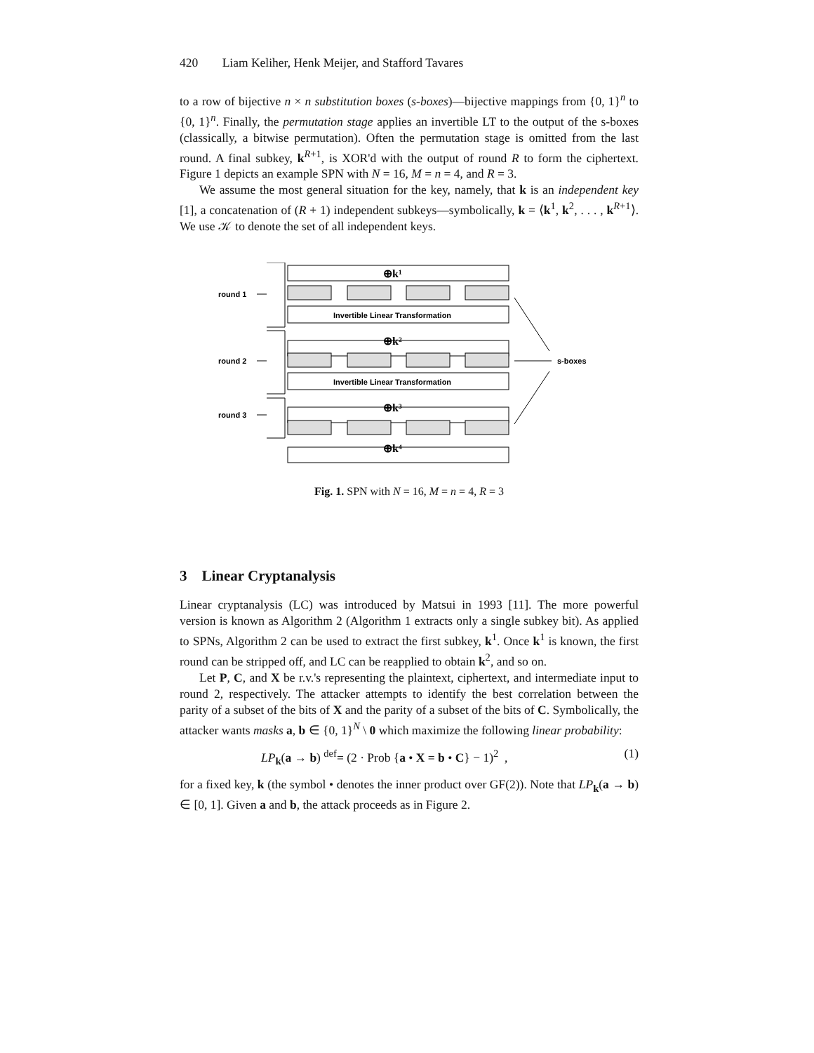420 Liam Keliher, Henk Meijer, and Stafford Tavares
to a row of bijective n × n substitution boxes (s-boxes)—bijective mappings from {0, 1}<sup>n</sup> to {0, 1}<sup>n</sup>. Finally, the permutation stage applies an invertible LT to the output of the s-boxes (classically, a bitwise permutation). Often the permutation stage is omitted from the last round. A final subkey, k<sup>R+1</sup>, is XOR'd with the output of round R to form the ciphertext. Figure 1 depicts an example SPN with N = 16, M = n = 4, and R = 3.
We assume the most general situation for the key, namely, that k is an independent key [1], a concatenation of (R + 1) independent subkeys—symbolically, k = ⟨k<sup>1</sup>, k<sup>2</sup>, . . . , k<sup>R+1</sup>⟩. We use 𝒦 to denote the set of all independent keys.
round 1
round 2
round 3
s-boxes
Invertible Linear Transformation
Invertible Linear Transformation
⊕k¹
⊕k²
⊕k³
⊕k⁴
Fig. 1. SPN with N = 16, M = n = 4, R = 3
3 Linear Cryptanalysis
Linear cryptanalysis (LC) was introduced by Matsui in 1993 [11]. The more powerful version is known as Algorithm 2 (Algorithm 1 extracts only a single subkey bit). As applied to SPNs, Algorithm 2 can be used to extract the first subkey, k<sup>1</sup>. Once k<sup>1</sup> is known, the first round can be stripped off, and LC can be reapplied to obtain k<sup>2</sup>, and so on.
Let P, C, and X be r.v.'s representing the plaintext, ciphertext, and intermediate input to round 2, respectively. The attacker attempts to identify the best correlation between the parity of a subset of the bits of X and the parity of a subset of the bits of C. Symbolically, the attacker wants masks a, b ∈ {0, 1}<sup>N</sup> \ 0 which maximize the following linear probability:
LP<sub>k</sub>(a → b) <sup>def</sup>= (2 · Prob {a • X = b • C} − 1)<sup>2</sup> , (1)
for a fixed key, k (the symbol • denotes the inner product over GF(2)). Note that LP<sub>k</sub>(a → b) ∈ [0, 1]. Given a and b, the attack proceeds as in Figure 2.